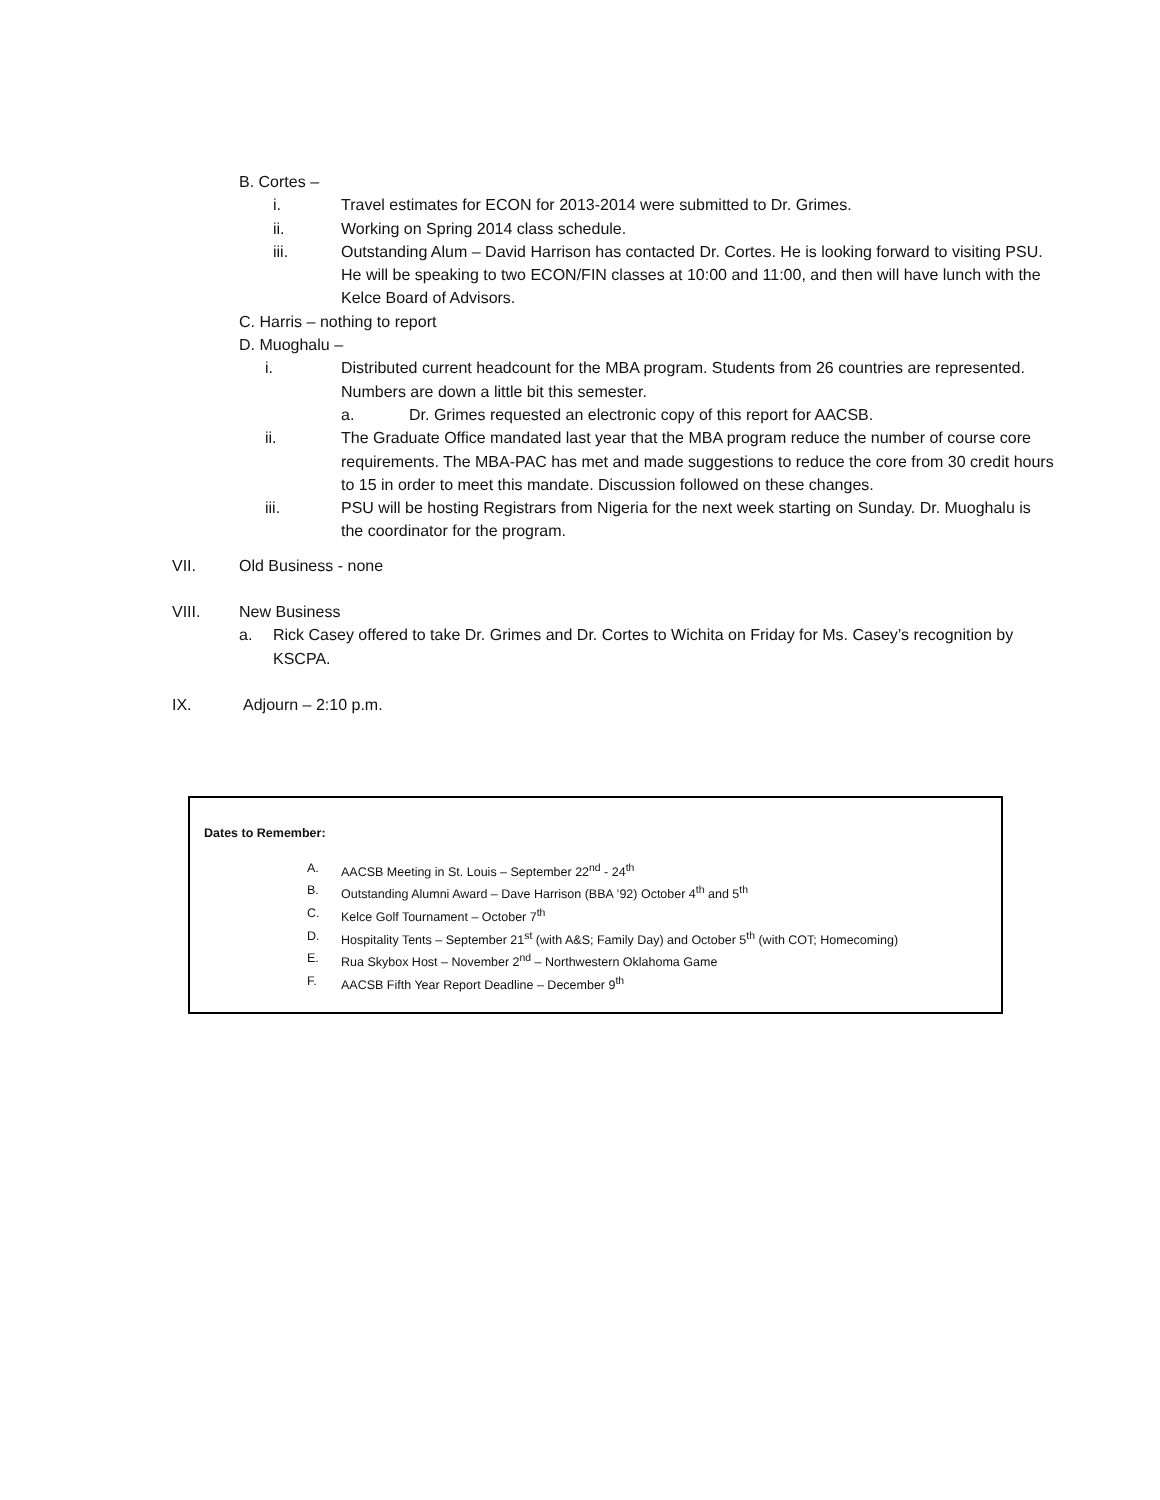B. Cortes –
i. Travel estimates for ECON for 2013-2014 were submitted to Dr. Grimes.
ii. Working on Spring 2014 class schedule.
iii. Outstanding Alum – David Harrison has contacted Dr. Cortes. He is looking forward to visiting PSU. He will be speaking to two ECON/FIN classes at 10:00 and 11:00, and then will have lunch with the Kelce Board of Advisors.
C. Harris – nothing to report
D. Muoghalu –
i. Distributed current headcount for the MBA program. Students from 26 countries are represented. Numbers are down a little bit this semester.
a. Dr. Grimes requested an electronic copy of this report for AACSB.
ii. The Graduate Office mandated last year that the MBA program reduce the number of course core requirements. The MBA-PAC has met and made suggestions to reduce the core from 30 credit hours to 15 in order to meet this mandate. Discussion followed on these changes.
iii. PSU will be hosting Registrars from Nigeria for the next week starting on Sunday. Dr. Muoghalu is the coordinator for the program.
VII. Old Business - none
VIII. New Business
a. Rick Casey offered to take Dr. Grimes and Dr. Cortes to Wichita on Friday for Ms. Casey’s recognition by KSCPA.
IX. Adjourn – 2:10 p.m.
Dates to Remember:
A. AACSB Meeting in St. Louis – September 22<sup>nd</sup> - 24<sup>th</sup>
B. Outstanding Alumni Award – Dave Harrison (BBA ’92) October 4<sup>th</sup> and 5<sup>th</sup>
C. Kelce Golf Tournament – October 7<sup>th</sup>
D. Hospitality Tents – September 21<sup>st</sup> (with A&S; Family Day) and October 5<sup>th</sup> (with COT; Homecoming)
E. Rua Skybox Host – November 2<sup>nd</sup> – Northwestern Oklahoma Game
F. AACSB Fifth Year Report Deadline – December 9<sup>th</sup>